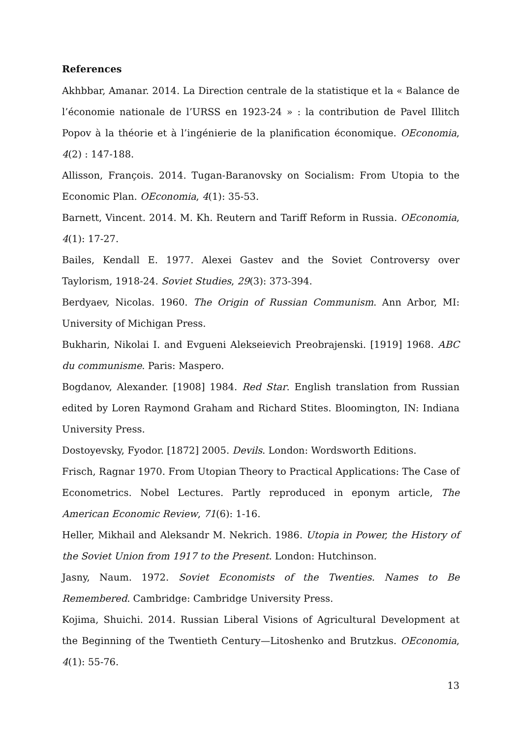References
Akhbbar, Amanar. 2014. La Direction centrale de la statistique et la « Balance de l’économie nationale de l’URSS en 1923-24 » : la contribution de Pavel Illitch Popov à la théorie et à l’ingénierie de la planification économique. OEconomia, 4(2) : 147-188.
Allisson, François. 2014. Tugan-Baranovsky on Socialism: From Utopia to the Economic Plan. OEconomia, 4(1): 35-53.
Barnett, Vincent. 2014. M. Kh. Reutern and Tariff Reform in Russia. OEconomia, 4(1): 17-27.
Bailes, Kendall E. 1977. Alexei Gastev and the Soviet Controversy over Taylorism, 1918-24. Soviet Studies, 29(3): 373-394.
Berdyaev, Nicolas. 1960. The Origin of Russian Communism. Ann Arbor, MI: University of Michigan Press.
Bukharin, Nikolai I. and Evgueni Alekseievich Preobrajenski. [1919] 1968. ABC du communisme. Paris: Maspero.
Bogdanov, Alexander. [1908] 1984. Red Star. English translation from Russian edited by Loren Raymond Graham and Richard Stites. Bloomington, IN: Indiana University Press.
Dostoyevsky, Fyodor. [1872] 2005. Devils. London: Wordsworth Editions.
Frisch, Ragnar 1970. From Utopian Theory to Practical Applications: The Case of Econometrics. Nobel Lectures. Partly reproduced in eponym article, The American Economic Review, 71(6): 1-16.
Heller, Mikhail and Aleksandr M. Nekrich. 1986. Utopia in Power, the History of the Soviet Union from 1917 to the Present. London: Hutchinson.
Jasny, Naum. 1972. Soviet Economists of the Twenties. Names to Be Remembered. Cambridge: Cambridge University Press.
Kojima, Shuichi. 2014. Russian Liberal Visions of Agricultural Development at the Beginning of the Twentieth Century—Litoshenko and Brutzkus. OEconomia, 4(1): 55-76.
13